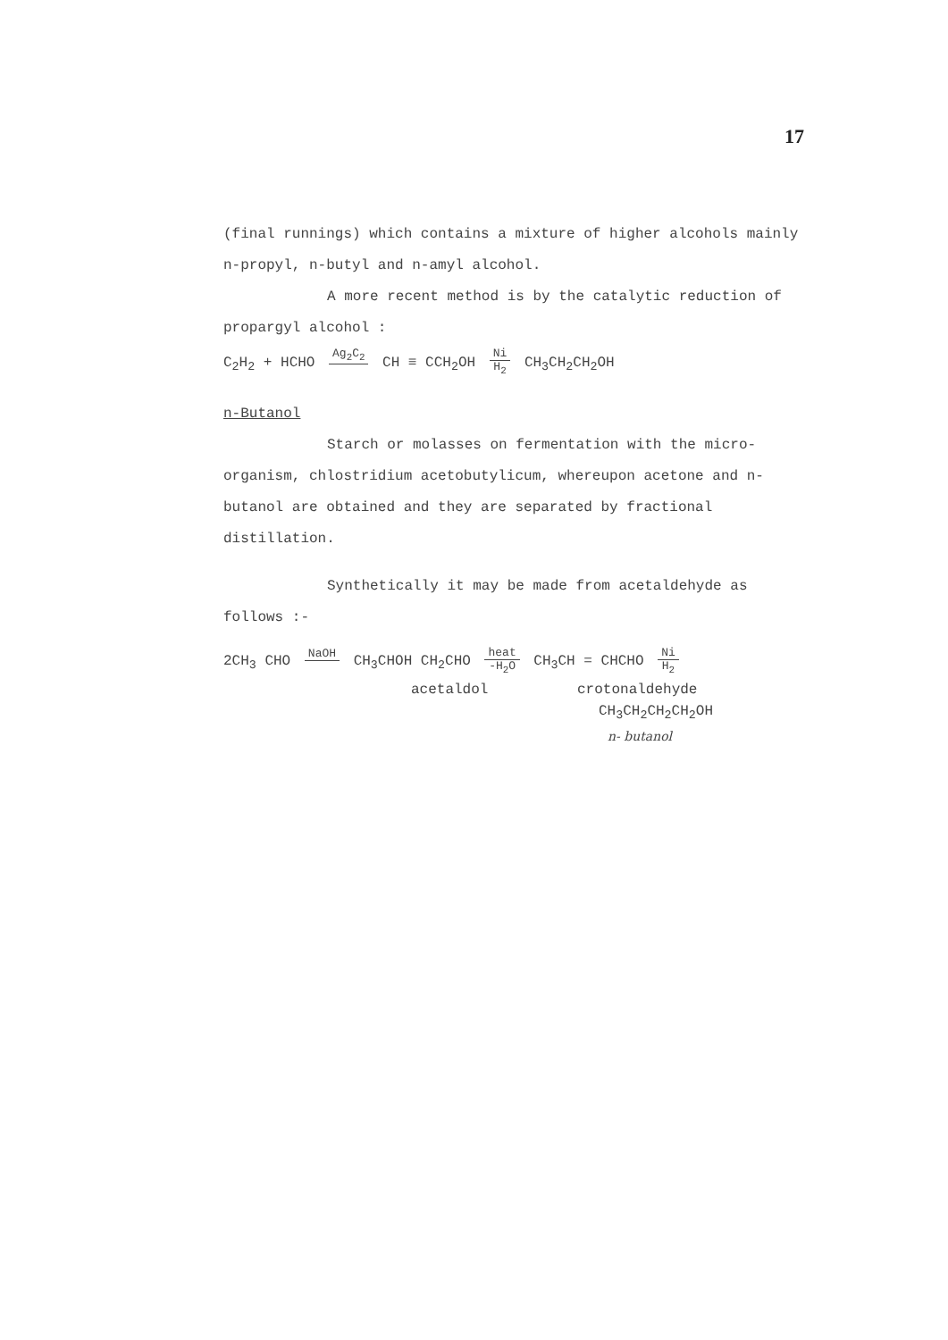17
(final runnings) which contains a mixture of higher alcohols mainly n-propyl, n-butyl and n-amyl alcohol.
A more recent method is by the catalytic reduction of propargyl alcohol :
C<sub>2</sub>H<sub>2</sub> + HCHO Ag<sub>2</sub>C<sub>2</sub> CH ≡ CCH<sub>2</sub>OH Ni H<sub>2</sub> CH<sub>3</sub>CH<sub>2</sub>CH<sub>2</sub>OH
n-Butanol
Starch or molasses on fermentation with the micro-organism, chlostridium acetobutylicum, whereupon acetone and n-butanol are obtained and they are separated by fractional distillation.
Synthetically it may be made from acetaldehyde as follows :-
2CH<sub>3</sub> CHO NaOH CH<sub>3</sub>CHOH CH<sub>2</sub>CHO heat -H<sub>2</sub>O CH<sub>3</sub>CH = CHCHO Ni H<sub>2</sub>
acetaldol crotonaldehyde
CH<sub>3</sub>CH<sub>2</sub>CH<sub>2</sub>CH<sub>2</sub>OH
n- butanol